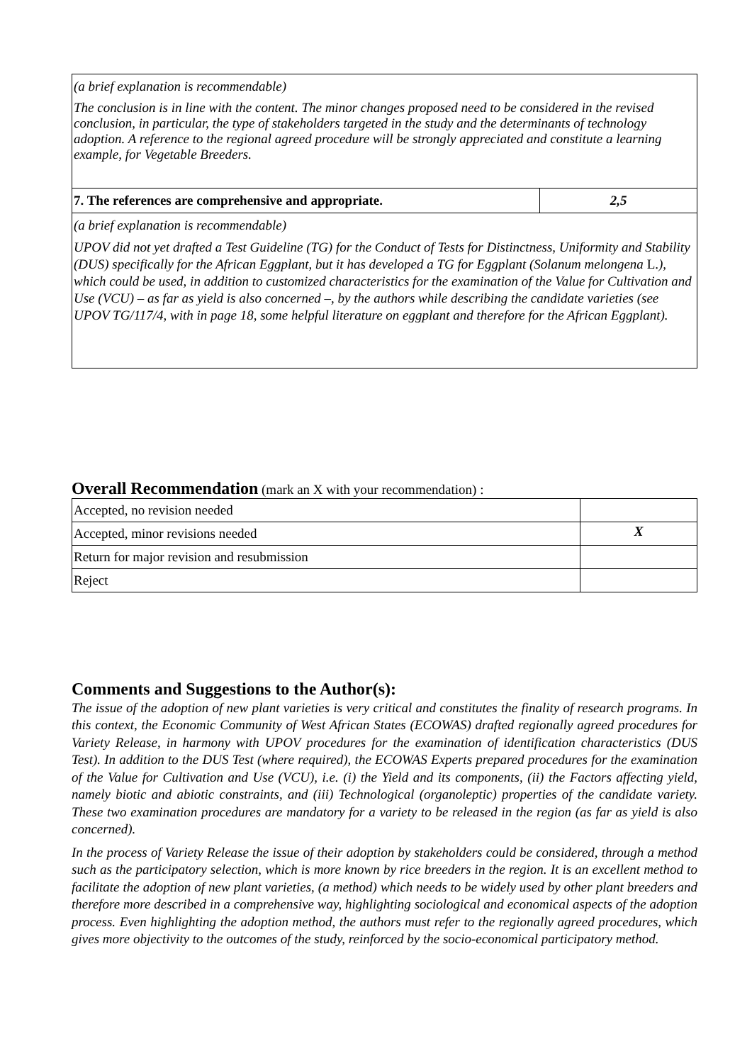| (a brief explanation is recommendable) The conclusion is in line with the content. The minor changes proposed need to be considered in the revised conclusion, in particular, the type of stakeholders targeted in the study and the determinants of technology adoption. A reference to the regional agreed procedure will be strongly appreciated and constitute a learning example, for Vegetable Breeders. | |
| 7. The references are comprehensive and appropriate. | 2,5 |
| (a brief explanation is recommendable) UPOV did not yet drafted a Test Guideline (TG) for the Conduct of Tests for Distinctness, Uniformity and Stability (DUS) specifically for the African Eggplant, but it has developed a TG for Eggplant (Solanum melongena L. ), which could be used, in addition to customized characteristics for the examination of the Value for Cultivation and Use (VCU) – as far as yield is also concerned –, by the authors while describing the candidate varieties (see UPOV TG/117/4, with in page 18, some helpful literature on eggplant and therefore for the African Eggplant). | |
Overall Recommendation (mark an X with your recommendation) :
| Accepted, no revision needed | |
| Accepted, minor revisions needed | X |
| Return for major revision and resubmission | |
| Reject | |
Comments and Suggestions to the Author(s):
The issue of the adoption of new plant varieties is very critical and constitutes the finality of research programs. In this context, the Economic Community of West African States (ECOWAS) drafted regionally agreed procedures for Variety Release, in harmony with UPOV procedures for the examination of identification characteristics (DUS Test). In addition to the DUS Test (where required), the ECOWAS Experts prepared procedures for the examination of the Value for Cultivation and Use (VCU), i.e. (i) the Yield and its components, (ii) the Factors affecting yield, namely biotic and abiotic constraints, and (iii) Technological (organoleptic) properties of the candidate variety. These two examination procedures are mandatory for a variety to be released in the region (as far as yield is also concerned).
In the process of Variety Release the issue of their adoption by stakeholders could be considered, through a method such as the participatory selection, which is more known by rice breeders in the region. It is an excellent method to facilitate the adoption of new plant varieties, (a method) which needs to be widely used by other plant breeders and therefore more described in a comprehensive way, highlighting sociological and economical aspects of the adoption process. Even highlighting the adoption method, the authors must refer to the regionally agreed procedures, which gives more objectivity to the outcomes of the study, reinforced by the socio-economical participatory method.